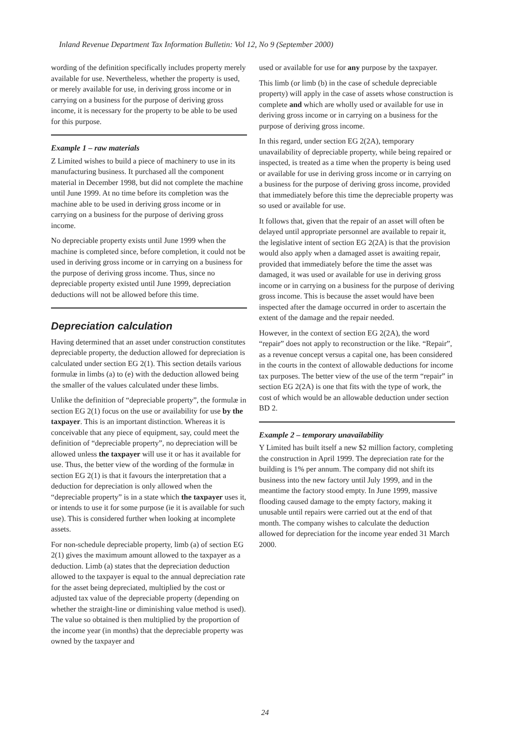Inland Revenue Department Tax Information Bulletin: Vol 12, No 9 (September 2000)
wording of the definition specifically includes property merely available for use. Nevertheless, whether the property is used, or merely available for use, in deriving gross income or in carrying on a business for the purpose of deriving gross income, it is necessary for the property to be able to be used for this purpose.
Example 1 – raw materials
Z Limited wishes to build a piece of machinery to use in its manufacturing business. It purchased all the component material in December 1998, but did not complete the machine until June 1999. At no time before its completion was the machine able to be used in deriving gross income or in carrying on a business for the purpose of deriving gross income.
No depreciable property exists until June 1999 when the machine is completed since, before completion, it could not be used in deriving gross income or in carrying on a business for the purpose of deriving gross income. Thus, since no depreciable property existed until June 1999, depreciation deductions will not be allowed before this time.
Depreciation calculation
Having determined that an asset under construction constitutes depreciable property, the deduction allowed for depreciation is calculated under section EG 2(1). This section details various formulæ in limbs (a) to (e) with the deduction allowed being the smaller of the values calculated under these limbs.
Unlike the definition of “depreciable property”, the formulæ in section EG 2(1) focus on the use or availability for use by the taxpayer. This is an important distinction. Whereas it is conceivable that any piece of equipment, say, could meet the definition of “depreciable property”, no depreciation will be allowed unless the taxpayer will use it or has it available for use. Thus, the better view of the wording of the formulæ in section EG 2(1) is that it favours the interpretation that a deduction for depreciation is only allowed when the “depreciable property” is in a state which the taxpayer uses it, or intends to use it for some purpose (ie it is available for such use). This is considered further when looking at incomplete assets.
For non-schedule depreciable property, limb (a) of section EG 2(1) gives the maximum amount allowed to the taxpayer as a deduction. Limb (a) states that the depreciation deduction allowed to the taxpayer is equal to the annual depreciation rate for the asset being depreciated, multiplied by the cost or adjusted tax value of the depreciable property (depending on whether the straight-line or diminishing value method is used). The value so obtained is then multiplied by the proportion of the income year (in months) that the depreciable property was owned by the taxpayer and
used or available for use for any purpose by the taxpayer.
This limb (or limb (b) in the case of schedule depreciable property) will apply in the case of assets whose construction is complete and which are wholly used or available for use in deriving gross income or in carrying on a business for the purpose of deriving gross income.
In this regard, under section EG 2(2A), temporary unavailability of depreciable property, while being repaired or inspected, is treated as a time when the property is being used or available for use in deriving gross income or in carrying on a business for the purpose of deriving gross income, provided that immediately before this time the depreciable property was so used or available for use.
It follows that, given that the repair of an asset will often be delayed until appropriate personnel are available to repair it, the legislative intent of section EG 2(2A) is that the provision would also apply when a damaged asset is awaiting repair, provided that immediately before the time the asset was damaged, it was used or available for use in deriving gross income or in carrying on a business for the purpose of deriving gross income. This is because the asset would have been inspected after the damage occurred in order to ascertain the extent of the damage and the repair needed.
However, in the context of section EG 2(2A), the word “repair” does not apply to reconstruction or the like. “Repair”, as a revenue concept versus a capital one, has been considered in the courts in the context of allowable deductions for income tax purposes. The better view of the use of the term “repair” in section EG 2(2A) is one that fits with the type of work, the cost of which would be an allowable deduction under section BD 2.
Example 2 – temporary unavailability
Y Limited has built itself a new $2 million factory, completing the construction in April 1999. The depreciation rate for the building is 1% per annum. The company did not shift its business into the new factory until July 1999, and in the meantime the factory stood empty. In June 1999, massive flooding caused damage to the empty factory, making it unusable until repairs were carried out at the end of that month. The company wishes to calculate the deduction allowed for depreciation for the income year ended 31 March 2000.
24